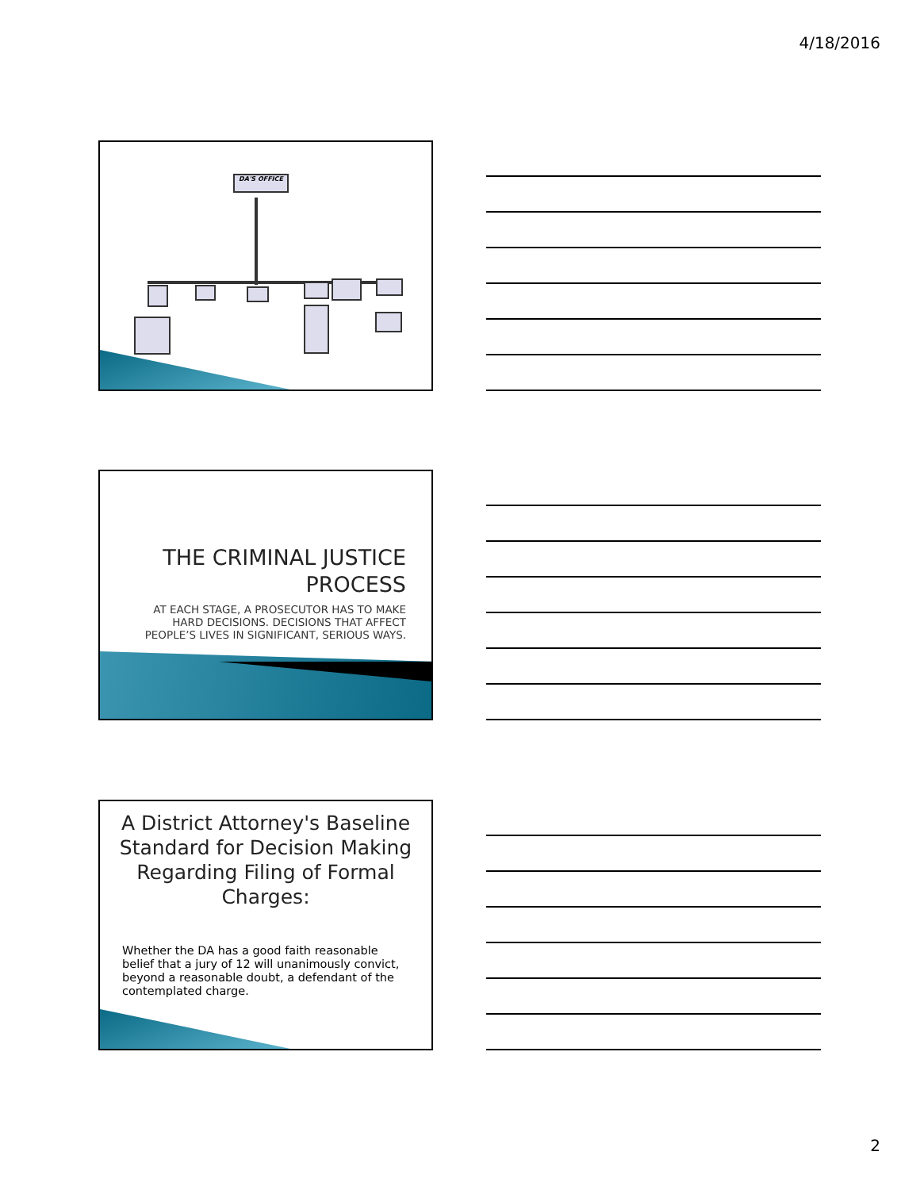4/18/2016
DA'S OFFICE
THE CRIMINAL JUSTICE PROCESS
AT EACH STAGE, A PROSECUTOR HAS TO MAKE HARD DECISIONS. DECISIONS THAT AFFECT PEOPLE’S LIVES IN SIGNIFICANT, SERIOUS WAYS.
A District Attorney's Baseline Standard for Decision Making Regarding Filing of Formal Charges:
Whether the DA has a good faith reasonable belief that a jury of 12 will unanimously convict, beyond a reasonable doubt, a defendant of the contemplated charge.
2